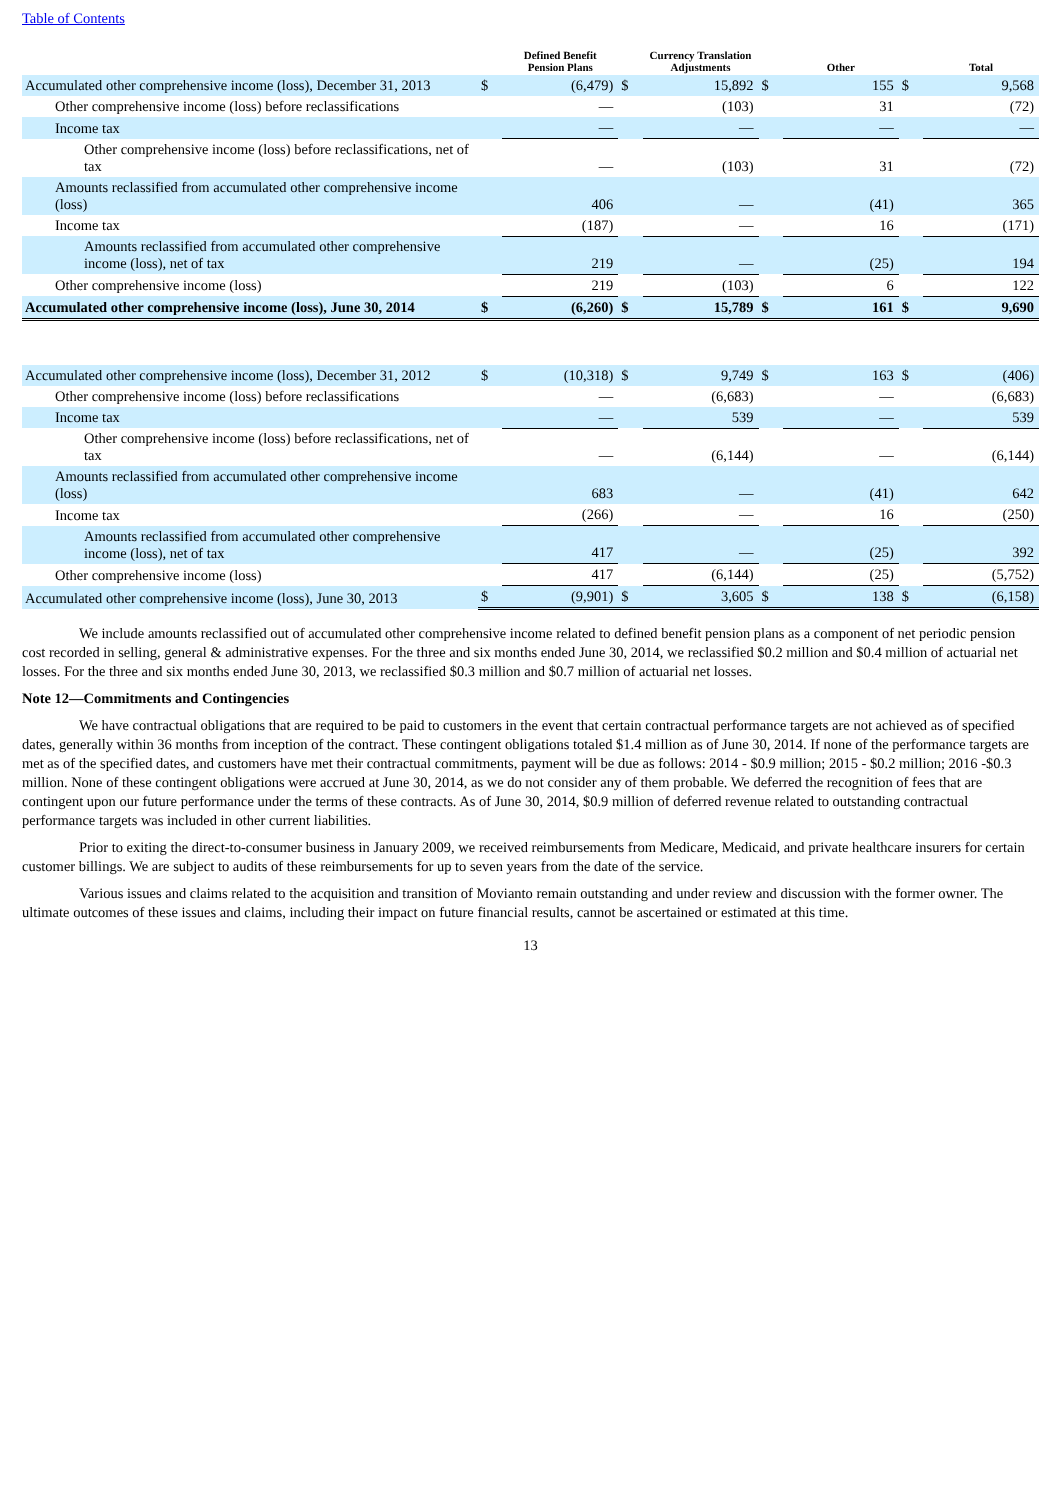Table of Contents
| | | Defined Benefit Pension Plans | | Currency Translation Adjustments | | Other | | Total |
| --- | --- | --- | --- | --- | --- | --- | --- | --- |
| Accumulated other comprehensive income (loss), December 31, 2013 | $ | (6,479) | $ | 15,892 | $ | 155 | $ | 9,568 |
| Other comprehensive income (loss) before reclassifications | | — | | (103) | | 31 | | (72) |
| Income tax | | — | | — | | — | | — |
| Other comprehensive income (loss) before reclassifications, net of tax | | — | | (103) | | 31 | | (72) |
| Amounts reclassified from accumulated other comprehensive income (loss) | | 406 | | — | | (41) | | 365 |
| Income tax | | (187) | | — | | 16 | | (171) |
| Amounts reclassified from accumulated other comprehensive income (loss), net of tax | | 219 | | — | | (25) | | 194 |
| Other comprehensive income (loss) | | 219 | | (103) | | 6 | | 122 |
| Accumulated other comprehensive income (loss), June 30, 2014 | $ | (6,260) | $ | 15,789 | $ | 161 | $ | 9,690 |
| Accumulated other comprehensive income (loss), December 31, 2012 | $ | (10,318) | $ | 9,749 | $ | 163 | $ | (406) |
| Other comprehensive income (loss) before reclassifications | | — | | (6,683) | | — | | (6,683) |
| Income tax | | — | | 539 | | — | | 539 |
| Other comprehensive income (loss) before reclassifications, net of tax | | — | | (6,144) | | — | | (6,144) |
| Amounts reclassified from accumulated other comprehensive income (loss) | | 683 | | — | | (41) | | 642 |
| Income tax | | (266) | | — | | 16 | | (250) |
| Amounts reclassified from accumulated other comprehensive income (loss), net of tax | | 417 | | — | | (25) | | 392 |
| Other comprehensive income (loss) | | 417 | | (6,144) | | (25) | | (5,752) |
| Accumulated other comprehensive income (loss), June 30, 2013 | $ | (9,901) | $ | 3,605 | $ | 138 | $ | (6,158) |
We include amounts reclassified out of accumulated other comprehensive income related to defined benefit pension plans as a component of net periodic pension cost recorded in selling, general & administrative expenses. For the three and six months ended June 30, 2014, we reclassified $0.2 million and $0.4 million of actuarial net losses. For the three and six months ended June 30, 2013, we reclassified $0.3 million and $0.7 million of actuarial net losses.
Note 12—Commitments and Contingencies
We have contractual obligations that are required to be paid to customers in the event that certain contractual performance targets are not achieved as of specified dates, generally within 36 months from inception of the contract. These contingent obligations totaled $1.4 million as of June 30, 2014. If none of the performance targets are met as of the specified dates, and customers have met their contractual commitments, payment will be due as follows: 2014 - $0.9 million; 2015 - $0.2 million; 2016 -$0.3 million. None of these contingent obligations were accrued at June 30, 2014, as we do not consider any of them probable. We deferred the recognition of fees that are contingent upon our future performance under the terms of these contracts. As of June 30, 2014, $0.9 million of deferred revenue related to outstanding contractual performance targets was included in other current liabilities.
Prior to exiting the direct-to-consumer business in January 2009, we received reimbursements from Medicare, Medicaid, and private healthcare insurers for certain customer billings. We are subject to audits of these reimbursements for up to seven years from the date of the service.
Various issues and claims related to the acquisition and transition of Movianto remain outstanding and under review and discussion with the former owner. The ultimate outcomes of these issues and claims, including their impact on future financial results, cannot be ascertained or estimated at this time.
13